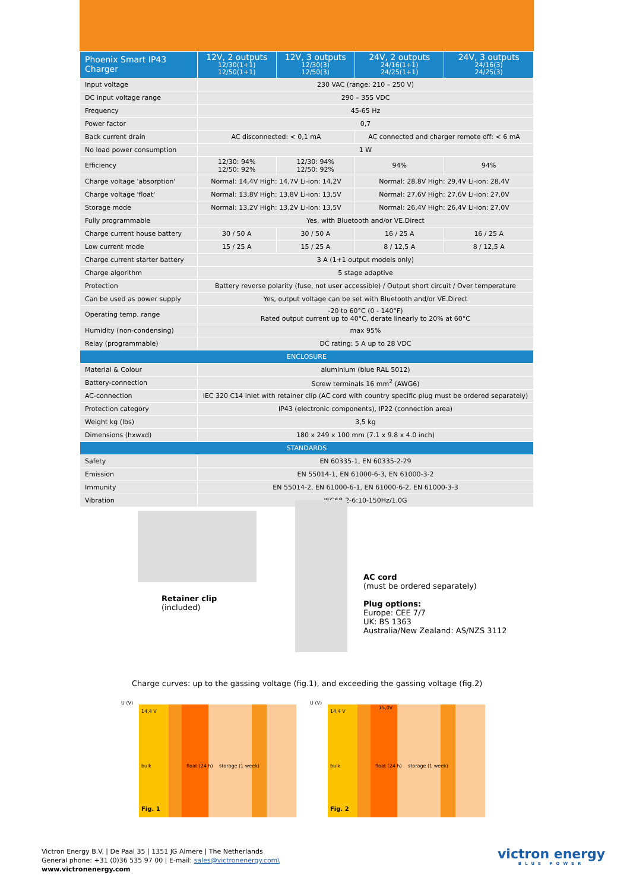| Phoenix Smart IP43 Charger | 12V, 2 outputs 12/30(1+1) 12/50(1+1) | 12V, 3 outputs 12/30(3) 12/50(3) | 24V, 2 outputs 24/16(1+1) 24/25(1+1) | 24V, 3 outputs 24/16(3) 24/25(3) |
| --- | --- | --- | --- | --- |
| Input voltage | 230 VAC (range: 210 – 250 V) | | | |
| DC input voltage range | 290 – 355 VDC | | | |
| Frequency | 45-65 Hz | | | |
| Power factor | 0,7 | | | |
| Back current drain | AC disconnected: < 0,1 mA | | AC connected and charger remote off: < 6 mA | |
| No load power consumption | 1 W | | | |
| Efficiency | 12/30: 94% 12/50: 92% | 12/30: 94% 12/50: 92% | 94% | 94% |
| Charge voltage 'absorption' | Normal: 14,4V High: 14,7V Li-ion: 14,2V | | Normal: 28,8V High: 29,4V Li-ion: 28,4V | |
| Charge voltage 'float' | Normal: 13,8V High: 13,8V Li-ion: 13,5V | | Normal: 27,6V High: 27,6V Li-ion: 27,0V | |
| Storage mode | Normal: 13,2V High: 13,2V Li-ion: 13,5V | | Normal: 26,4V High: 26,4V Li-ion: 27,0V | |
| Fully programmable | Yes, with Bluetooth and/or VE.Direct | | | |
| Charge current house battery | 30 / 50 A | 30 / 50 A | 16 / 25 A | 16 / 25 A |
| Low current mode | 15 / 25 A | 15 / 25 A | 8 / 12,5 A | 8 / 12,5 A |
| Charge current starter battery | 3 A (1+1 output models only) | | | |
| Charge algorithm | 5 stage adaptive | | | |
| Protection | Battery reverse polarity (fuse, not user accessible) / Output short circuit / Over temperature | | | |
| Can be used as power supply | Yes, output voltage can be set with Bluetooth and/or VE.Direct | | | |
| Operating temp. range | -20 to 60°C (0 - 140°F) Rated output current up to 40°C, derate linearly to 20% at 60°C | | | |
| Humidity (non-condensing) | max 95% | | | |
| Relay (programmable) | DC rating: 5 A up to 28 VDC | | | |
| ENCLOSURE | | | | |
| Material & Colour | aluminium (blue RAL 5012) | | | |
| Battery-connection | Screw terminals 16 mm<sup>2</sup> (AWG6) | | | |
| AC-connection | IEC 320 C14 inlet with retainer clip (AC cord with country specific plug must be ordered separately) | | | |
| Protection category | IP43 (electronic components), IP22 (connection area) | | | |
| Weight kg (lbs) | 3,5 kg | | | |
| Dimensions (hxwxd) | 180 x 249 x 100 mm (7.1 x 9.8 x 4.0 inch) | | | |
| STANDARDS | | | | |
| Safety | EN 60335-1, EN 60335-2-29 | | | |
| Emission | EN 55014-1, EN 61000-6-3, EN 61000-3-2 | | | |
| Immunity | EN 55014-2, EN 61000-6-1, EN 61000-6-2, EN 61000-3-3 | | | |
| Vibration | IEC68-2-6:10-150Hz/1.0G | | | |
Retainer clip
(included)
AC cord
(must be ordered separately)
Plug options:
Europe: CEE 7/7
UK: BS 1363
Australia/New Zealand: AS/NZS 3112
Charge curves: up to the gassing voltage (fig.1), and exceeding the gassing voltage (fig.2)
U (V)
14,4 V
bulk
float (24 h)
storage (1 week)
Fig. 1
U (V)
14,4 V
15,0V
bulk
float (24 h)
storage (1 week)
Fig. 2
Victron Energy B.V. | De Paal 35 | 1351 JG Almere | The Netherlands
General phone: +31 (0)36 535 97 00 | E-mail: sales@victronenergy.com\
www.victronenergy.com
victron energy
BLUE POWER